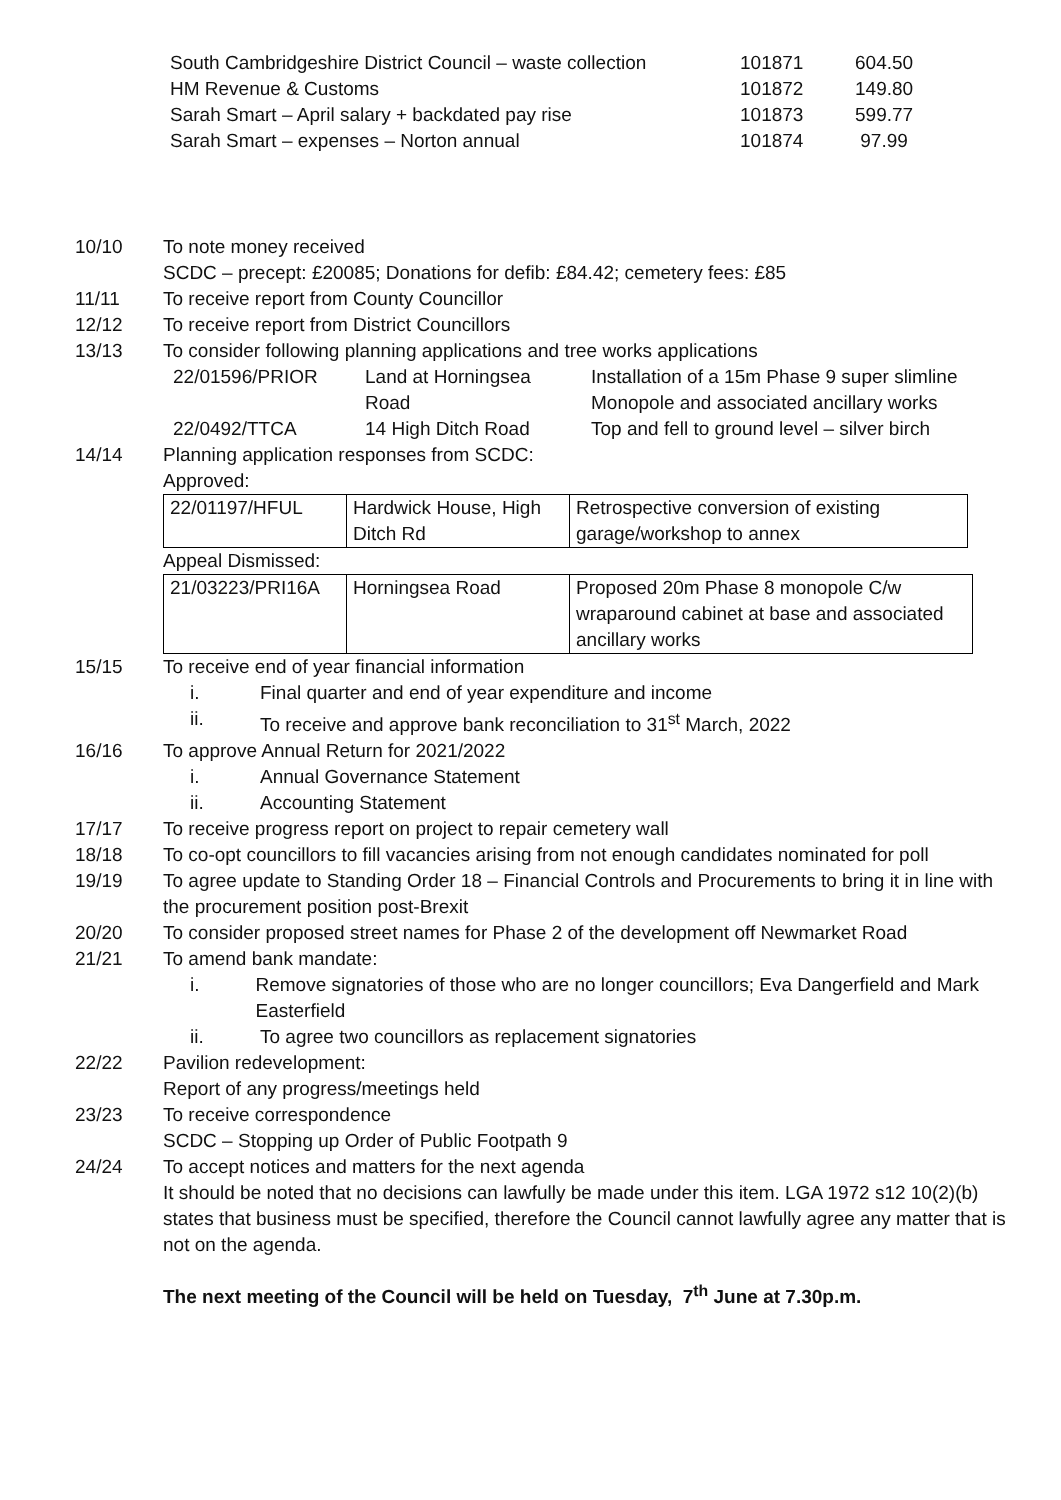| South Cambridgeshire District Council – waste collection | 101871 | 604.50 |
| HM Revenue & Customs | 101872 | 149.80 |
| Sarah Smart – April salary + backdated pay rise | 101873 | 599.77 |
| Sarah Smart – expenses – Norton annual | 101874 | 97.99 |
10/10 To note money received
SCDC – precept: £20085; Donations for defib: £84.42; cemetery fees: £85
11/11 To receive report from County Councillor
12/12 To receive report from District Councillors
13/13 To consider following planning applications and tree works applications
| 22/01596/PRIOR | Land at Horningsea Road | Installation of a 15m Phase 9 super slimline Monopole and associated ancillary works |
| 22/0492/TTCA | 14 High Ditch Road | Top and fell to ground level – silver birch |
14/14 Planning application responses from SCDC:
Approved:
| 22/01197/HFUL | Hardwick House, High Ditch Rd | Retrospective conversion of existing garage/workshop to annex |
Appeal Dismissed:
| 21/03223/PRI16A | Horningsea Road | Proposed 20m Phase 8 monopole C/w wraparound cabinet at base and associated ancillary works |
15/15 To receive end of year financial information
i. Final quarter and end of year expenditure and income
ii. To receive and approve bank reconciliation to 31<sup>st</sup> March, 2022
16/16 To approve Annual Return for 2021/2022
i. Annual Governance Statement
ii. Accounting Statement
17/17 To receive progress report on project to repair cemetery wall
18/18 To co-opt councillors to fill vacancies arising from not enough candidates nominated for poll
19/19 To agree update to Standing Order 18 – Financial Controls and Procurements to bring it in line with the procurement position post-Brexit
20/20 To consider proposed street names for Phase 2 of the development off Newmarket Road
21/21 To amend bank mandate:
i. Remove signatories of those who are no longer councillors; Eva Dangerfield and Mark Easterfield
ii. To agree two councillors as replacement signatories
22/22 Pavilion redevelopment:
Report of any progress/meetings held
23/23 To receive correspondence
SCDC – Stopping up Order of Public Footpath 9
24/24 To accept notices and matters for the next agenda
It should be noted that no decisions can lawfully be made under this item. LGA 1972 s12 10(2)(b) states that business must be specified, therefore the Council cannot lawfully agree any matter that is not on the agenda.
The next meeting of the Council will be held on Tuesday, 7<sup>th</sup> June at 7.30p.m.